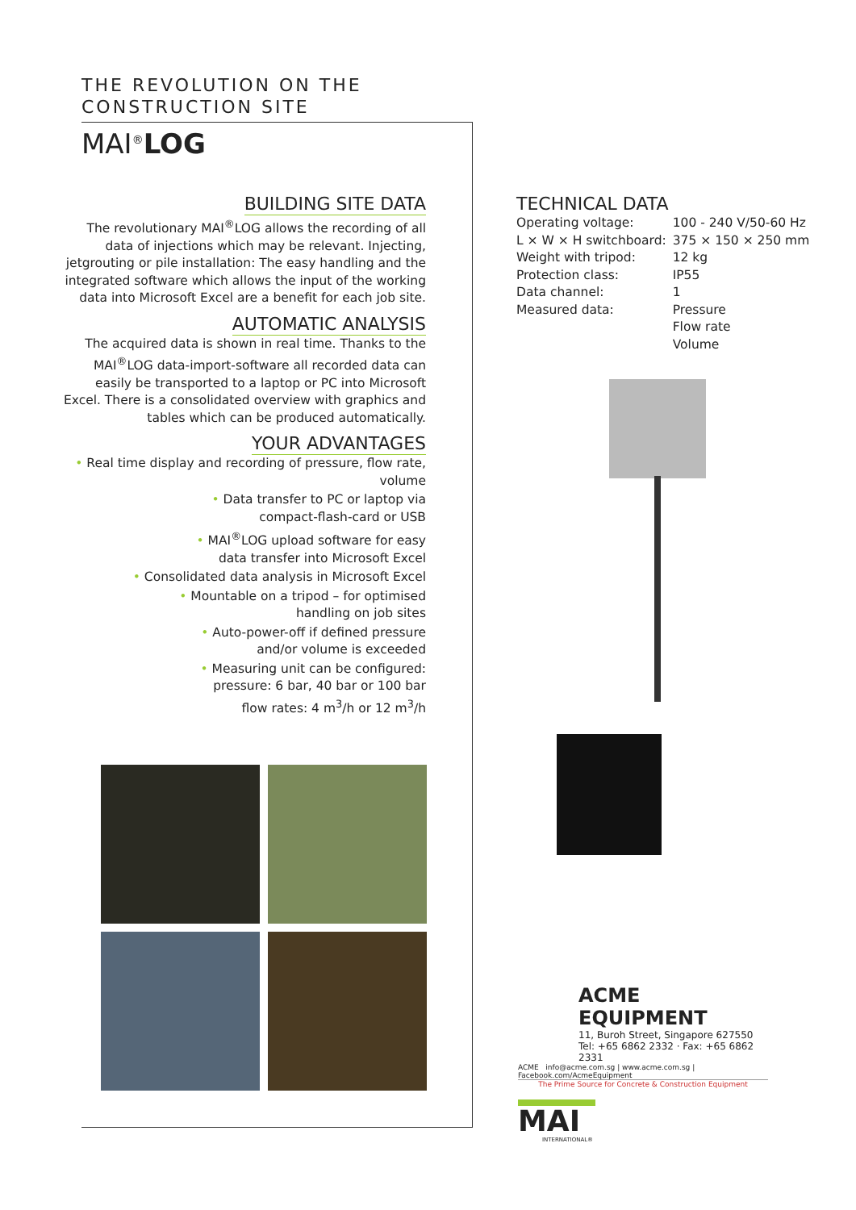THE REVOLUTION ON THE
CONSTRUCTION SITE
MAI<sup>®</sup>LOG
BUILDING SITE DATA
The revolutionary MAI<sup>®</sup>LOG allows the recording of all data of injections which may be relevant. Injecting, jetgrouting or pile installation: The easy handling and the integrated software which allows the input of the working data into Microsoft Excel are a benefit for each job site.
AUTOMATIC ANALYSIS
The acquired data is shown in real time. Thanks to the MAI<sup>®</sup>LOG data-import-software all recorded data can easily be transported to a laptop or PC into Microsoft Excel. There is a consolidated overview with graphics and tables which can be produced automatically.
YOUR ADVANTAGES
• Real time display and recording of pressure, flow rate, volume
• Data transfer to PC or laptop via
compact-flash-card or USB
• MAI<sup>®</sup>LOG upload software for easy
data transfer into Microsoft Excel
• Consolidated data analysis in Microsoft Excel
• Mountable on a tripod – for optimised
handling on job sites
• Auto-power-off if defined pressure
and/or volume is exceeded
• Measuring unit can be configured:
pressure: 6 bar, 40 bar or 100 bar
flow rates: 4 m<sup>3</sup>/h or 12 m<sup>3</sup>/h
TECHNICAL DATA
| Operating voltage: | 100 - 240 V/50-60 Hz |
| L × W × H switchboard: | 375 × 150 × 250 mm |
| Weight with tripod: | 12 kg |
| Protection class: | IP55 |
| Data channel: | 1 |
| Measured data: | Pressure Flow rate Volume |
ACME EQUIPMENT
11, Buroh Street, Singapore 627550
Tel: +65 6862 2332 · Fax: +65 6862 2331
ACME info@acme.com.sg | www.acme.com.sg | Facebook.com/AcmeEquipment
The Prime Source for Concrete & Construction Equipment
MAI
INTERNATIONAL®